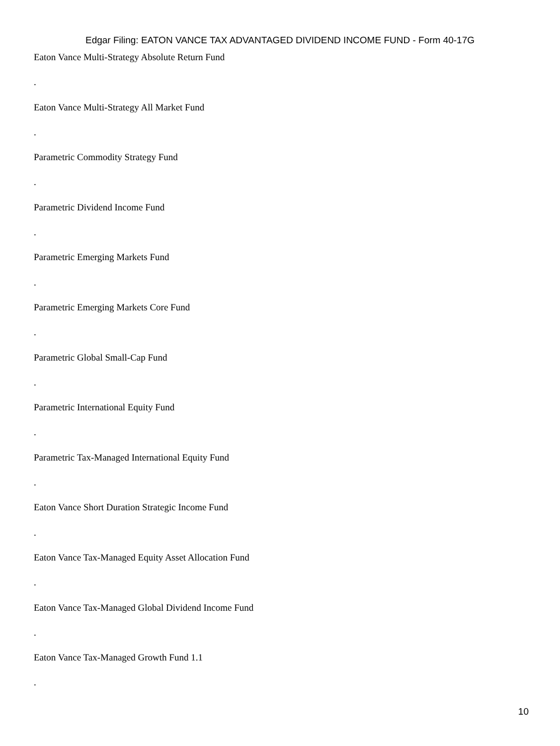Edgar Filing: EATON VANCE TAX ADVANTAGED DIVIDEND INCOME FUND - Form 40-17G
Eaton Vance Multi-Strategy Absolute Return Fund
.
Eaton Vance Multi-Strategy All Market Fund
.
Parametric Commodity Strategy Fund
.
Parametric Dividend Income Fund
.
Parametric Emerging Markets Fund
.
Parametric Emerging Markets Core Fund
.
Parametric Global Small-Cap Fund
.
Parametric International Equity Fund
.
Parametric Tax-Managed International Equity Fund
.
Eaton Vance Short Duration Strategic Income Fund
.
Eaton Vance Tax-Managed Equity Asset Allocation Fund
.
Eaton Vance Tax-Managed Global Dividend Income Fund
.
Eaton Vance Tax-Managed Growth Fund 1.1
.
10